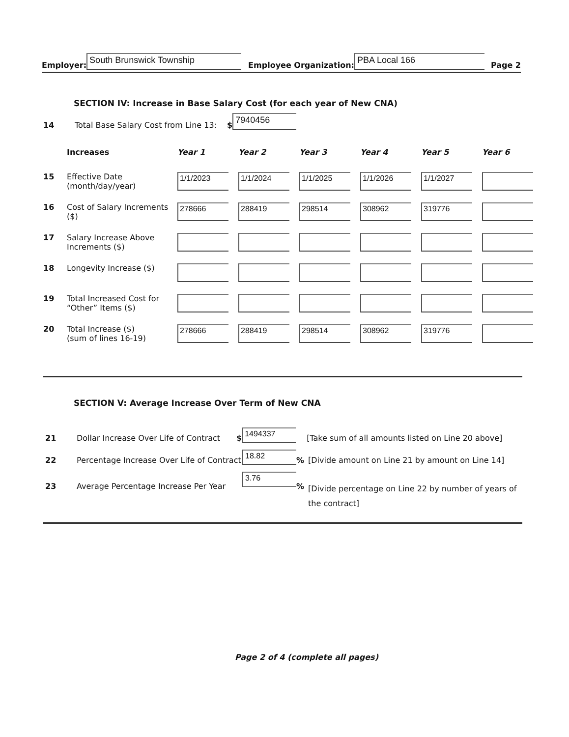Employer: South Brunswick Township Employee Organization: PBA Local 166 Page 2
SECTION IV: Increase in Base Salary Cost (for each year of New CNA)
14 Total Base Salary Cost from Line 13: $ 7940456
| | Increases | Year 1 | Year 2 | Year 3 | Year 4 | Year 5 | Year 6 |
| --- | --- | --- | --- | --- | --- | --- | --- |
| 15 | Effective Date (month/day/year) | 1/1/2023 | 1/1/2024 | 1/1/2025 | 1/1/2026 | 1/1/2027 | |
| 16 | Cost of Salary Increments ($) | 278666 | 288419 | 298514 | 308962 | 319776 | |
| 17 | Salary Increase Above Increments ($) | | | | | | |
| 18 | Longevity Increase ($) | | | | | | |
| 19 | Total Increased Cost for “Other” Items ($) | | | | | | |
| 20 | Total Increase ($) (sum of lines 16-19) | 278666 | 288419 | 298514 | 308962 | 319776 | |
SECTION V: Average Increase Over Term of New CNA
21 Dollar Increase Over Life of Contract $ 1494337 [Take sum of all amounts listed on Line 20 above]
22 Percentage Increase Over Life of Contract 18.82% [Divide amount on Line 21 by amount on Line 14]
23 Average Percentage Increase Per Year 3.76% [Divide percentage on Line 22 by number of years of the contract]
Page 2 of 4 (complete all pages)